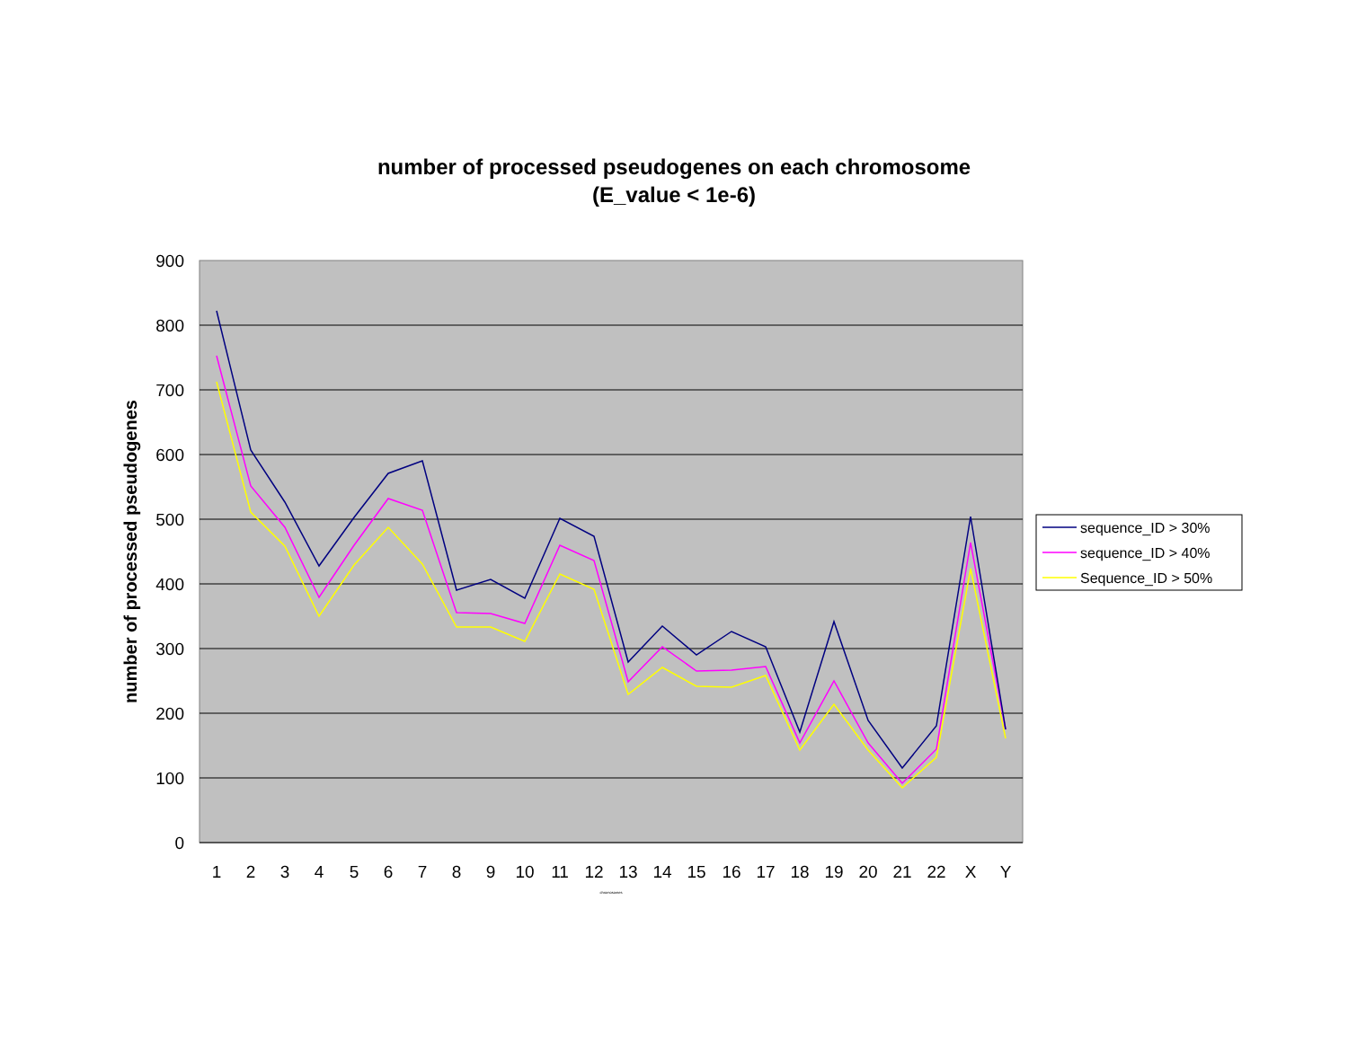number of processed pseudogenes on each chromosome
(E_value < 1e-6)
900
800
700
600
500
400
300
200
100
0
1
2
3
4
5
6
7
8
9
10
11
12
13
14
15
16
17
18
19
20
21
22
X
Y
chromosomes
number of processed pseudogenes
sequence_ID > 30%
sequence_ID > 40%
Sequence_ID > 50%